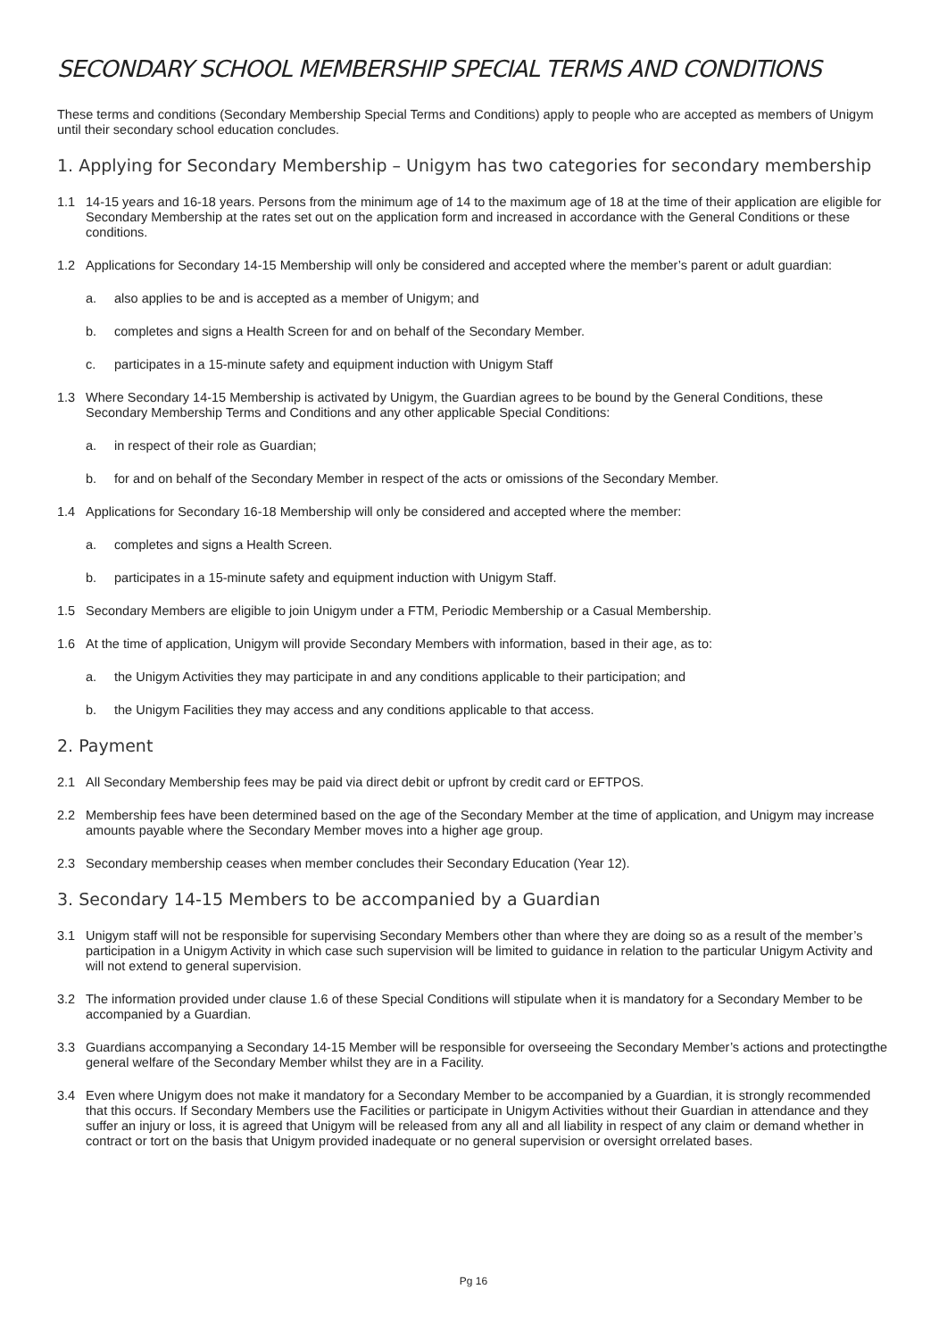SECONDARY SCHOOL MEMBERSHIP SPECIAL TERMS AND CONDITIONS
These terms and conditions (Secondary Membership Special Terms and Conditions) apply to people who are accepted as members of Unigym until their secondary school education concludes.
1. Applying for Secondary Membership – Unigym has two categories for secondary membership
1.1 14-15 years and 16-18 years. Persons from the minimum age of 14 to the maximum age of 18 at the time of their application are eligible for Secondary Membership at the rates set out on the application form and increased in accordance with the General Conditions or these conditions.
1.2 Applications for Secondary 14-15 Membership will only be considered and accepted where the member’s parent or adult guardian:
a. also applies to be and is accepted as a member of Unigym; and
b. completes and signs a Health Screen for and on behalf of the Secondary Member.
c. participates in a 15-minute safety and equipment induction with Unigym Staff
1.3 Where Secondary 14-15 Membership is activated by Unigym, the Guardian agrees to be bound by the General Conditions, these Secondary Membership Terms and Conditions and any other applicable Special Conditions:
a. in respect of their role as Guardian;
b. for and on behalf of the Secondary Member in respect of the acts or omissions of the Secondary Member.
1.4 Applications for Secondary 16-18 Membership will only be considered and accepted where the member:
a. completes and signs a Health Screen.
b. participates in a 15-minute safety and equipment induction with Unigym Staff.
1.5 Secondary Members are eligible to join Unigym under a FTM, Periodic Membership or a Casual Membership.
1.6 At the time of application, Unigym will provide Secondary Members with information, based in their age, as to:
a. the Unigym Activities they may participate in and any conditions applicable to their participation; and
b. the Unigym Facilities they may access and any conditions applicable to that access.
2. Payment
2.1 All Secondary Membership fees may be paid via direct debit or upfront by credit card or EFTPOS.
2.2 Membership fees have been determined based on the age of the Secondary Member at the time of application, and Unigym may increase amounts payable where the Secondary Member moves into a higher age group.
2.3 Secondary membership ceases when member concludes their Secondary Education (Year 12).
3. Secondary 14-15 Members to be accompanied by a Guardian
3.1 Unigym staff will not be responsible for supervising Secondary Members other than where they are doing so as a result of the member’s participation in a Unigym Activity in which case such supervision will be limited to guidance in relation to the particular Unigym Activity and will not extend to general supervision.
3.2 The information provided under clause 1.6 of these Special Conditions will stipulate when it is mandatory for a Secondary Member to be accompanied by a Guardian.
3.3 Guardians accompanying a Secondary 14-15 Member will be responsible for overseeing the Secondary Member’s actions and protectingthe general welfare of the Secondary Member whilst they are in a Facility.
3.4 Even where Unigym does not make it mandatory for a Secondary Member to be accompanied by a Guardian, it is strongly recommended that this occurs. If Secondary Members use the Facilities or participate in Unigym Activities without their Guardian in attendance and they suffer an injury or loss, it is agreed that Unigym will be released from any all and all liability in respect of any claim or demand whether in contract or tort on the basis that Unigym provided inadequate or no general supervision or oversight orrelated bases.
Pg 16